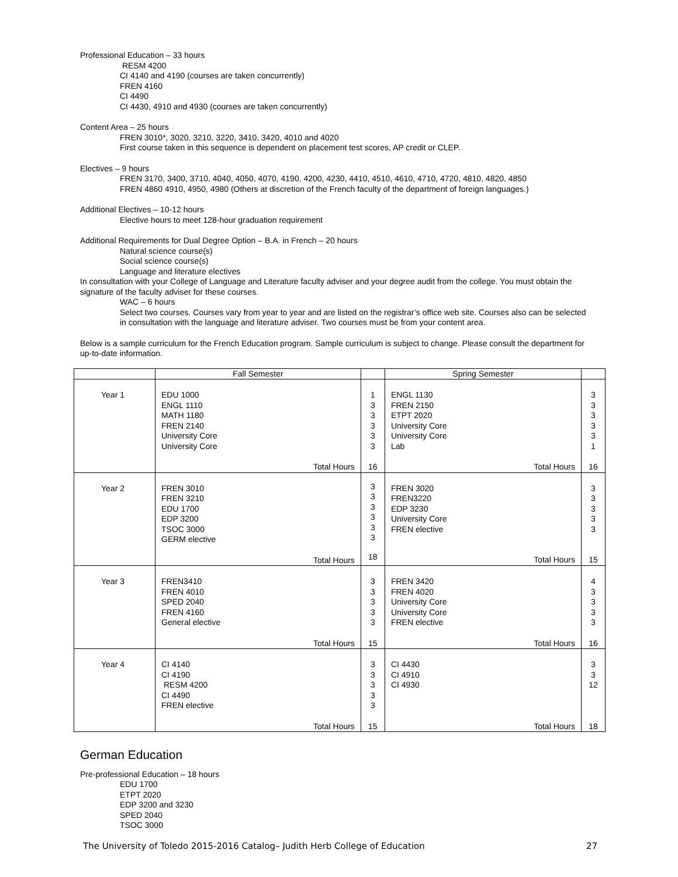Professional Education – 33 hours
RESM 4200
CI 4140 and 4190 (courses are taken concurrently)
FREN 4160
CI 4490
CI 4430, 4910 and 4930 (courses are taken concurrently)
Content Area – 25 hours
FREN 3010*, 3020, 3210, 3220, 3410, 3420, 4010 and 4020
First course taken in this sequence is dependent on placement test scores, AP credit or CLEP.
Electives – 9 hours
FREN 3170, 3400, 3710, 4040, 4050, 4070, 4190, 4200, 4230, 4410, 4510, 4610, 4710, 4720, 4810, 4820, 4850
FREN 4860 4910, 4950, 4980 (Others at discretion of the French faculty of the department of foreign languages.)
Additional Electives – 10-12 hours
Elective hours to meet 128-hour graduation requirement
Additional Requirements for Dual Degree Option – B.A. in French – 20 hours
Natural science course(s)
Social science course(s)
Language and literature electives
In consultation with your College of Language and Literature faculty adviser and your degree audit from the college. You must obtain the signature of the faculty adviser for these courses.
WAC – 6 hours
Select two courses. Courses vary from year to year and are listed on the registrar’s office web site. Courses also can be selected in consultation with the language and literature adviser. Two courses must be from your content area.
Below is a sample curriculum for the French Education program. Sample curriculum is subject to change. Please consult the department for up-to-date information.
| | Fall Semester | | Spring Semester | |
| Year 1 | EDU 1000 ENGL 1110 MATH 1180 FREN 2140 University Core University Core Total Hours | 1 3 3 3 3 3 16 | ENGL 1130 FREN 2150 ETPT 2020 University Core University Core Lab Total Hours | 3 3 3 3 3 1 16 |
| Year 2 | FREN 3010 FREN 3210 EDU 1700 EDP 3200 TSOC 3000 GERM elective Total Hours | 3 3 3 3 3 3 18 | FREN 3020 FREN3220 EDP 3230 University Core FREN elective Total Hours | 3 3 3 3 3 15 |
| Year 3 | FREN3410 FREN 4010 SPED 2040 FREN 4160 General elective Total Hours | 3 3 3 3 3 15 | FREN 3420 FREN 4020 University Core University Core FREN elective Total Hours | 4 3 3 3 3 16 |
| Year 4 | CI 4140 CI 4190 RESM 4200 CI 4490 FREN elective Total Hours | 3 3 3 3 3 15 | CI 4430 CI 4910 CI 4930 Total Hours | 3 3 12 18 |
German Education
Pre-professional Education – 18 hours
EDU 1700
ETPT 2020
EDP 3200 and 3230
SPED 2040
TSOC 3000
The University of Toledo 2015-2016 Catalog– Judith Herb College of Education 27